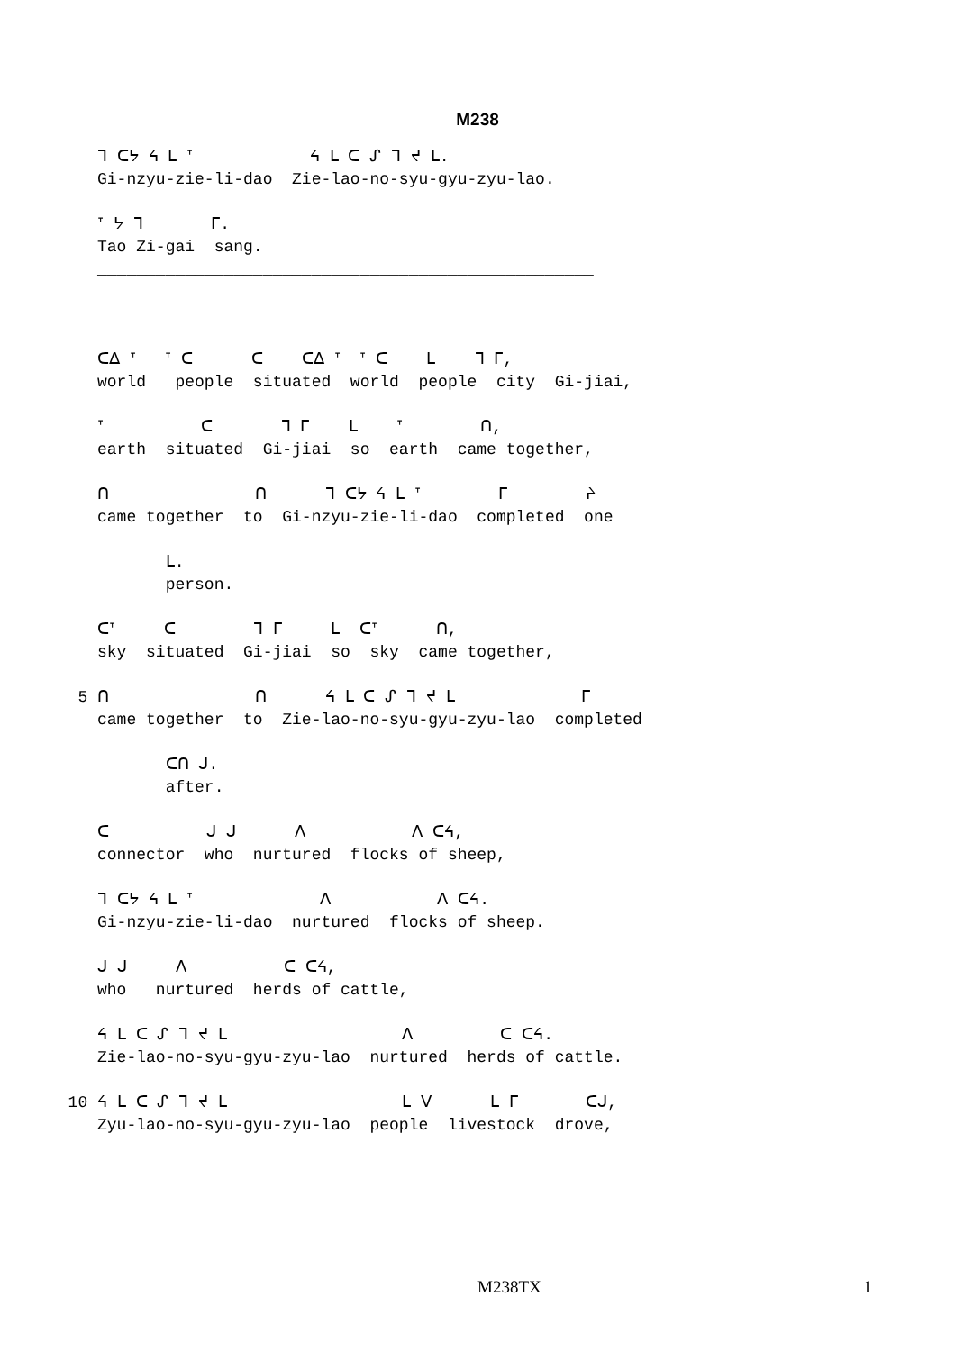M238
          ᒣ ᑕᔭ ᔦ ᒪ ᐪ            ᔦ ᒪ ᑕ ᔑ ᒣ ᔪ ᒪ.
          Gi-nzyu-zie-li-dao  Zie-lao-no-syu-gyu-zyu-lao.

          ᐪ ᔭ ᒣ       ᒥ.
          Tao Zi-gai  sang.
          ___________________________________________________



          ᑕᐃ ᐪ   ᐪ ᑕ      ᑕ    ᑕᐃ ᐪ  ᐪ ᑕ    ᒪ    ᒣ ᒥ,
          world   people  situated  world  people  city  Gi-jiai,

          ᐪ          ᑕ       ᒣ ᒥ    ᒪ    ᐪ        ᑎ,
          earth  situated  Gi-jiai  so  earth  came together,

          ᑎ               ᑎ      ᒣ ᑕᔭ ᔦ ᒪ ᐪ        ᒥ        ᔨ
          came together  to  Gi-nzyu-zie-li-dao  completed  one

                 ᒪ.
                 person.

          ᑕᐪ     ᑕ        ᒣ ᒥ     ᒪ  ᑕᐪ      ᑎ,
          sky  situated  Gi-jiai  so  sky  came together,

        5 ᑎ               ᑎ      ᔦ ᒪ ᑕ ᔑ ᒣ ᔪ ᒪ             ᒥ
          came together  to  Zie-lao-no-syu-gyu-zyu-lao  completed

                 ᑕᑎ ᒍ.
                 after.

          ᑕ          ᒍ ᒍ      ᐱ           ᐱ ᑕᔦ,
          connector  who  nurtured  flocks of sheep,

          ᒣ ᑕᔭ ᔦ ᒪ ᐪ             ᐱ           ᐱ ᑕᔦ.
          Gi-nzyu-zie-li-dao  nurtured  flocks of sheep.

          ᒍ ᒍ     ᐱ          ᑕ ᑕᔦ,
          who   nurtured  herds of cattle,

          ᔦ ᒪ ᑕ ᔑ ᒣ ᔪ ᒪ                  ᐱ         ᑕ ᑕᔦ.
          Zie-lao-no-syu-gyu-zyu-lao  nurtured  herds of cattle.

       10 ᔦ ᒪ ᑕ ᔑ ᒣ ᔪ ᒪ                  ᒪ ᐯ      ᒪ ᒥ       ᑕᒍ,
          Zyu-lao-no-syu-gyu-zyu-lao  people  livestock  drove,
M238TX 1